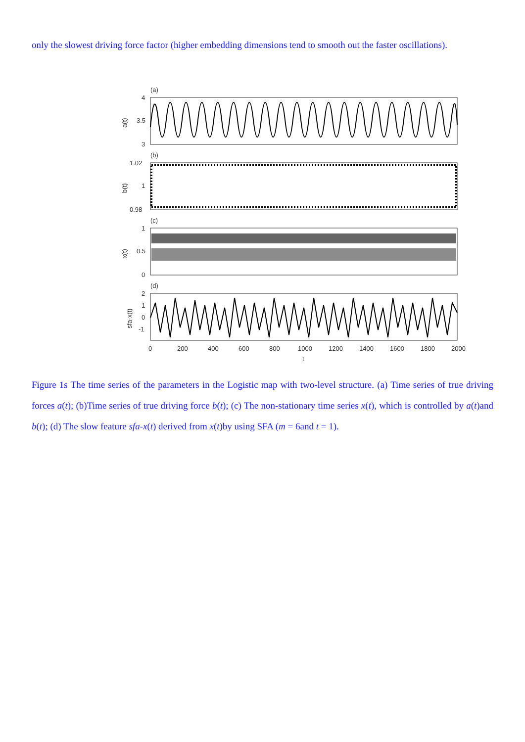only the slowest driving force factor (higher embedding dimensions tend to smooth out the faster oscillations).
(a)
(b)
(c)
(d)
4
3.5
3
1.02
1
0.98
1
0.5
0
2
1
0
-1
a(t)
b(t)
x(t)
sfa-x(t)
0
200
400
600
800
1000
1200
1400
1600
1800
2000
t
Figure 1s The time series of the parameters in the Logistic map with two-level structure. (a) Time series of true driving forces a(t); (b)Time series of true driving force b(t); (c) The non-stationary time series x(t), which is controlled by a(t)and b(t); (d) The slow feature sfa-x(t) derived from x(t)by using SFA (m = 6and t = 1).